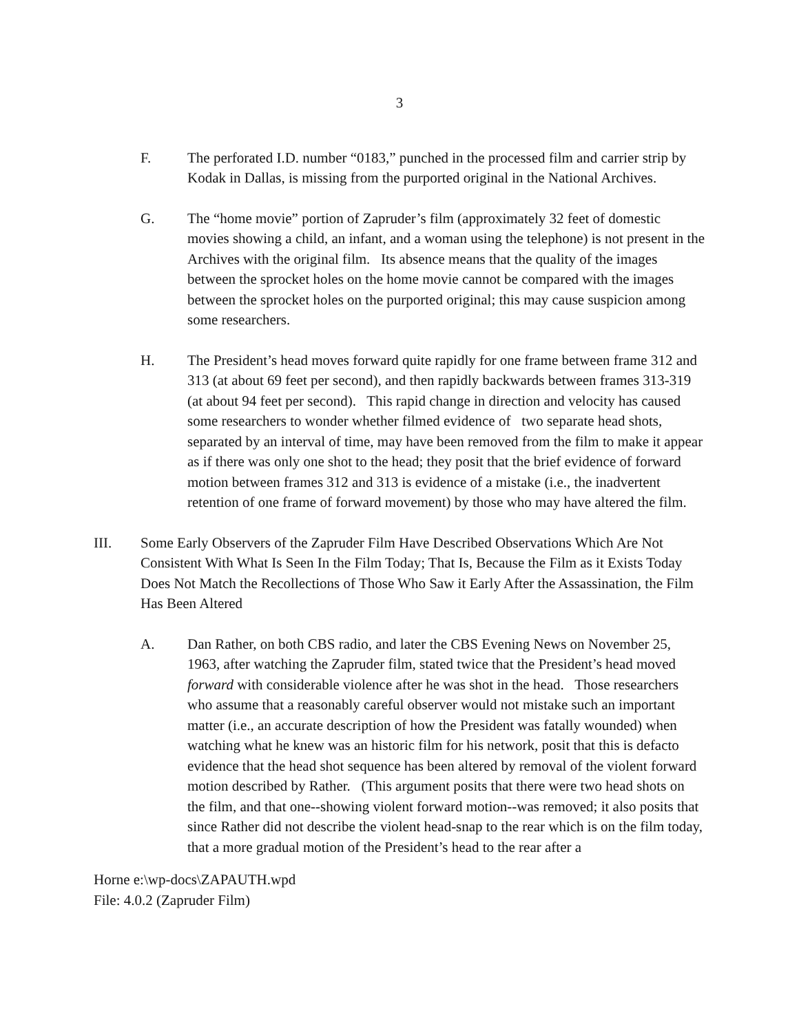3
F. The perforated I.D. number “0183,” punched in the processed film and carrier strip by Kodak in Dallas, is missing from the purported original in the National Archives.
G. The “home movie” portion of Zapruder’s film (approximately 32 feet of domestic movies showing a child, an infant, and a woman using the telephone) is not present in the Archives with the original film. Its absence means that the quality of the images between the sprocket holes on the home movie cannot be compared with the images between the sprocket holes on the purported original; this may cause suspicion among some researchers.
H. The President’s head moves forward quite rapidly for one frame between frame 312 and 313 (at about 69 feet per second), and then rapidly backwards between frames 313-319 (at about 94 feet per second). This rapid change in direction and velocity has caused some researchers to wonder whether filmed evidence of two separate head shots, separated by an interval of time, may have been removed from the film to make it appear as if there was only one shot to the head; they posit that the brief evidence of forward motion between frames 312 and 313 is evidence of a mistake (i.e., the inadvertent retention of one frame of forward movement) by those who may have altered the film.
III. Some Early Observers of the Zapruder Film Have Described Observations Which Are Not Consistent With What Is Seen In the Film Today; That Is, Because the Film as it Exists Today Does Not Match the Recollections of Those Who Saw it Early After the Assassination, the Film Has Been Altered
A. Dan Rather, on both CBS radio, and later the CBS Evening News on November 25, 1963, after watching the Zapruder film, stated twice that the President’s head moved forward with considerable violence after he was shot in the head. Those researchers who assume that a reasonably careful observer would not mistake such an important matter (i.e., an accurate description of how the President was fatally wounded) when watching what he knew was an historic film for his network, posit that this is defacto evidence that the head shot sequence has been altered by removal of the violent forward motion described by Rather. (This argument posits that there were two head shots on the film, and that one--showing violent forward motion--was removed; it also posits that since Rather did not describe the violent head-snap to the rear which is on the film today, that a more gradual motion of the President’s head to the rear after a
Horne e:\wp-docs\ZAPAUTH.wpd
File: 4.0.2 (Zapruder Film)